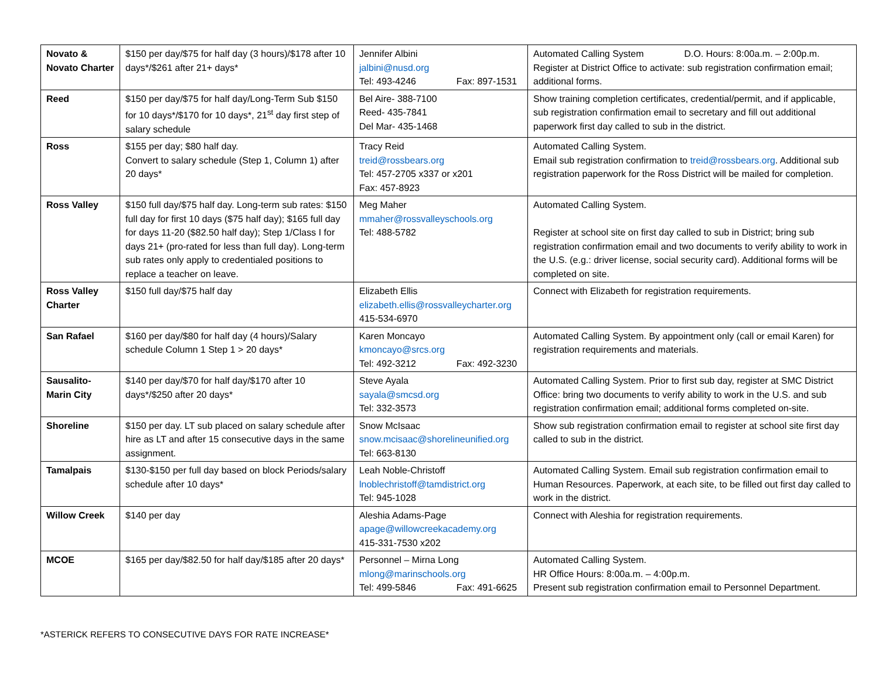| Novato & Novato Charter | $150 per day/$75 for half day (3 hours)/$178 after 10 days*/$261 after 21+ days* | Jennifer Albini jalbini@nusd.org Tel: 493-4246 Fax: 897-1531 | Automated Calling System D.O. Hours: 8:00a.m. – 2:00p.m. Register at District Office to activate: sub registration confirmation email; additional forms. |
| Reed | $150 per day/$75 for half day/Long-Term Sub $150 for 10 days*/$170 for 10 days*, 21<sup>st</sup> day first step of salary schedule | Bel Aire- 388-7100 Reed- 435-7841 Del Mar- 435-1468 | Show training completion certificates, credential/permit, and if applicable, sub registration confirmation email to secretary and fill out additional paperwork first day called to sub in the district. |
| Ross | $155 per day; $80 half day. Convert to salary schedule (Step 1, Column 1) after 20 days* | Tracy Reid treid@rossbears.org Tel: 457-2705 x337 or x201 Fax: 457-8923 | Automated Calling System. Email sub registration confirmation to treid@rossbears.org . Additional sub registration paperwork for the Ross District will be mailed for completion. |
| Ross Valley | $150 full day/$75 half day. Long-term sub rates: $150 full day for first 10 days ($75 half day); $165 full day for days 11-20 ($82.50 half day); Step 1/Class I for days 21+ (pro-rated for less than full day). Long-term sub rates only apply to credentialed positions to replace a teacher on leave. | Meg Maher mmaher@rossvalleyschools.org Tel: 488-5782 | Automated Calling System. Register at school site on first day called to sub in District; bring sub registration confirmation email and two documents to verify ability to work in the U.S. (e.g.: driver license, social security card). Additional forms will be completed on site. |
| Ross Valley Charter | $150 full day/$75 half day | Elizabeth Ellis elizabeth.ellis@rossvalleycharter.org 415-534-6970 | Connect with Elizabeth for registration requirements. |
| San Rafael | $160 per day/$80 for half day (4 hours)/Salary schedule Column 1 Step 1 > 20 days* | Karen Moncayo kmoncayo@srcs.org Tel: 492-3212 Fax: 492-3230 | Automated Calling System. By appointment only (call or email Karen) for registration requirements and materials. |
| Sausalito-Marin City | $140 per day/$70 for half day/$170 after 10 days*/$250 after 20 days* | Steve Ayala sayala@smcsd.org Tel: 332-3573 | Automated Calling System. Prior to first sub day, register at SMC District Office: bring two documents to verify ability to work in the U.S. and sub registration confirmation email; additional forms completed on-site. |
| Shoreline | $150 per day. LT sub placed on salary schedule after hire as LT and after 15 consecutive days in the same assignment. | Snow McIsaac snow.mcisaac@shorelineunified.org Tel: 663-8130 | Show sub registration confirmation email to register at school site first day called to sub in the district. |
| Tamalpais | $130-$150 per full day based on block Periods/salary schedule after 10 days* | Leah Noble-Christoff lnoblechristoff@tamdistrict.org Tel: 945-1028 | Automated Calling System. Email sub registration confirmation email to Human Resources. Paperwork, at each site, to be filled out first day called to work in the district. |
| Willow Creek | $140 per day | Aleshia Adams-Page apage@willowcreekacademy.org 415-331-7530 x202 | Connect with Aleshia for registration requirements. |
| MCOE | $165 per day/$82.50 for half day/$185 after 20 days* | Personnel – Mirna Long mlong@marinschools.org Tel: 499-5846 Fax: 491-6625 | Automated Calling System. HR Office Hours: 8:00a.m. – 4:00p.m. Present sub registration confirmation email to Personnel Department. |
*ASTERICK REFERS TO CONSECUTIVE DAYS FOR RATE INCREASE*